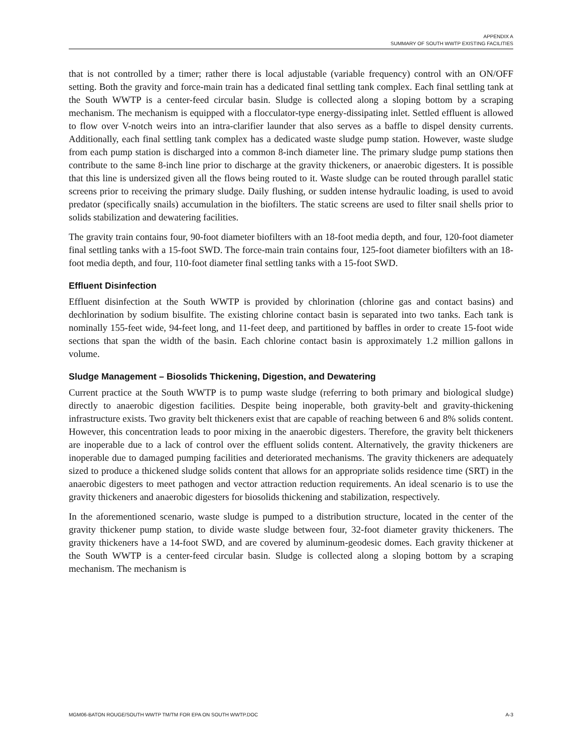APPENDIX A
SUMMARY OF SOUTH WWTP EXISTING FACILITIES
that is not controlled by a timer; rather there is local adjustable (variable frequency) control with an ON/OFF setting. Both the gravity and force-main train has a dedicated final settling tank complex. Each final settling tank at the South WWTP is a center-feed circular basin. Sludge is collected along a sloping bottom by a scraping mechanism. The mechanism is equipped with a flocculator-type energy-dissipating inlet. Settled effluent is allowed to flow over V-notch weirs into an intra-clarifier launder that also serves as a baffle to dispel density currents. Additionally, each final settling tank complex has a dedicated waste sludge pump station. However, waste sludge from each pump station is discharged into a common 8-inch diameter line. The primary sludge pump stations then contribute to the same 8-inch line prior to discharge at the gravity thickeners, or anaerobic digesters. It is possible that this line is undersized given all the flows being routed to it. Waste sludge can be routed through parallel static screens prior to receiving the primary sludge. Daily flushing, or sudden intense hydraulic loading, is used to avoid predator (specifically snails) accumulation in the biofilters. The static screens are used to filter snail shells prior to solids stabilization and dewatering facilities.
The gravity train contains four, 90-foot diameter biofilters with an 18-foot media depth, and four, 120-foot diameter final settling tanks with a 15-foot SWD. The force-main train contains four, 125-foot diameter biofilters with an 18-foot media depth, and four, 110-foot diameter final settling tanks with a 15-foot SWD.
Effluent Disinfection
Effluent disinfection at the South WWTP is provided by chlorination (chlorine gas and contact basins) and dechlorination by sodium bisulfite. The existing chlorine contact basin is separated into two tanks. Each tank is nominally 155-feet wide, 94-feet long, and 11-feet deep, and partitioned by baffles in order to create 15-foot wide sections that span the width of the basin. Each chlorine contact basin is approximately 1.2 million gallons in volume.
Sludge Management – Biosolids Thickening, Digestion, and Dewatering
Current practice at the South WWTP is to pump waste sludge (referring to both primary and biological sludge) directly to anaerobic digestion facilities. Despite being inoperable, both gravity-belt and gravity-thickening infrastructure exists. Two gravity belt thickeners exist that are capable of reaching between 6 and 8% solids content. However, this concentration leads to poor mixing in the anaerobic digesters. Therefore, the gravity belt thickeners are inoperable due to a lack of control over the effluent solids content. Alternatively, the gravity thickeners are inoperable due to damaged pumping facilities and deteriorated mechanisms. The gravity thickeners are adequately sized to produce a thickened sludge solids content that allows for an appropriate solids residence time (SRT) in the anaerobic digesters to meet pathogen and vector attraction reduction requirements. An ideal scenario is to use the gravity thickeners and anaerobic digesters for biosolids thickening and stabilization, respectively.
In the aforementioned scenario, waste sludge is pumped to a distribution structure, located in the center of the gravity thickener pump station, to divide waste sludge between four, 32-foot diameter gravity thickeners. The gravity thickeners have a 14-foot SWD, and are covered by aluminum-geodesic domes. Each gravity thickener at the South WWTP is a center-feed circular basin. Sludge is collected along a sloping bottom by a scraping mechanism. The mechanism is
MGM06-BATON ROUGE/SOUTH WWTP TM/TM FOR EPA ON SOUTH WWTP.DOC A-3